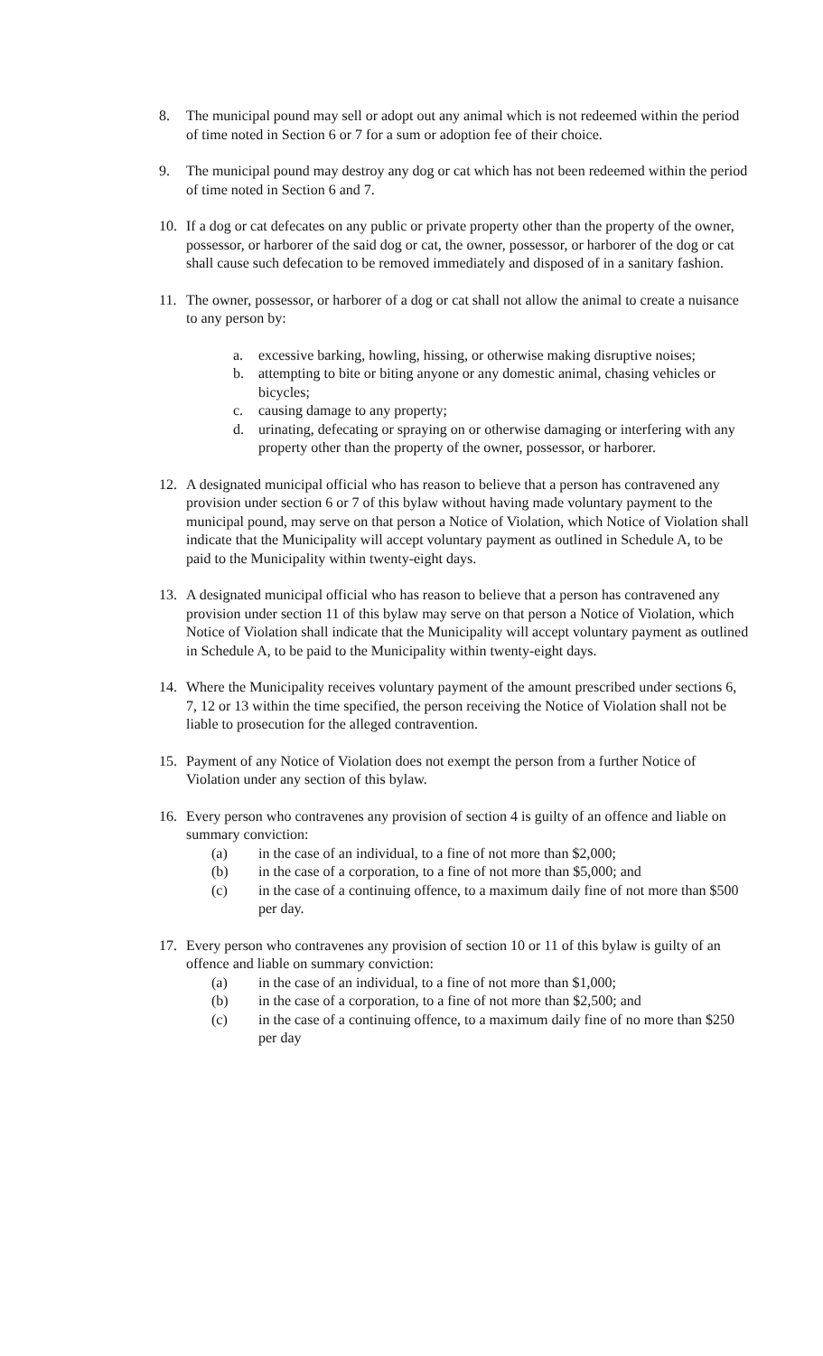8. The municipal pound may sell or adopt out any animal which is not redeemed within the period of time noted in Section 6 or 7 for a sum or adoption fee of their choice.
9. The municipal pound may destroy any dog or cat which has not been redeemed within the period of time noted in Section 6 and 7.
10. If a dog or cat defecates on any public or private property other than the property of the owner, possessor, or harborer of the said dog or cat, the owner, possessor, or harborer of the dog or cat shall cause such defecation to be removed immediately and disposed of in a sanitary fashion.
11. The owner, possessor, or harborer of a dog or cat shall not allow the animal to create a nuisance to any person by:
a. excessive barking, howling, hissing, or otherwise making disruptive noises;
b. attempting to bite or biting anyone or any domestic animal, chasing vehicles or bicycles;
c. causing damage to any property;
d. urinating, defecating or spraying on or otherwise damaging or interfering with any property other than the property of the owner, possessor, or harborer.
12. A designated municipal official who has reason to believe that a person has contravened any provision under section 6 or 7 of this bylaw without having made voluntary payment to the municipal pound, may serve on that person a Notice of Violation, which Notice of Violation shall indicate that the Municipality will accept voluntary payment as outlined in Schedule A, to be paid to the Municipality within twenty-eight days.
13. A designated municipal official who has reason to believe that a person has contravened any provision under section 11 of this bylaw may serve on that person a Notice of Violation, which Notice of Violation shall indicate that the Municipality will accept voluntary payment as outlined in Schedule A, to be paid to the Municipality within twenty-eight days.
14. Where the Municipality receives voluntary payment of the amount prescribed under sections 6, 7, 12 or 13 within the time specified, the person receiving the Notice of Violation shall not be liable to prosecution for the alleged contravention.
15. Payment of any Notice of Violation does not exempt the person from a further Notice of Violation under any section of this bylaw.
16. Every person who contravenes any provision of section 4 is guilty of an offence and liable on summary conviction:
(a) in the case of an individual, to a fine of not more than $2,000;
(b) in the case of a corporation, to a fine of not more than $5,000; and
(c) in the case of a continuing offence, to a maximum daily fine of not more than $500 per day.
17. Every person who contravenes any provision of section 10 or 11 of this bylaw is guilty of an offence and liable on summary conviction:
(a) in the case of an individual, to a fine of not more than $1,000;
(b) in the case of a corporation, to a fine of not more than $2,500; and
(c) in the case of a continuing offence, to a maximum daily fine of no more than $250 per day